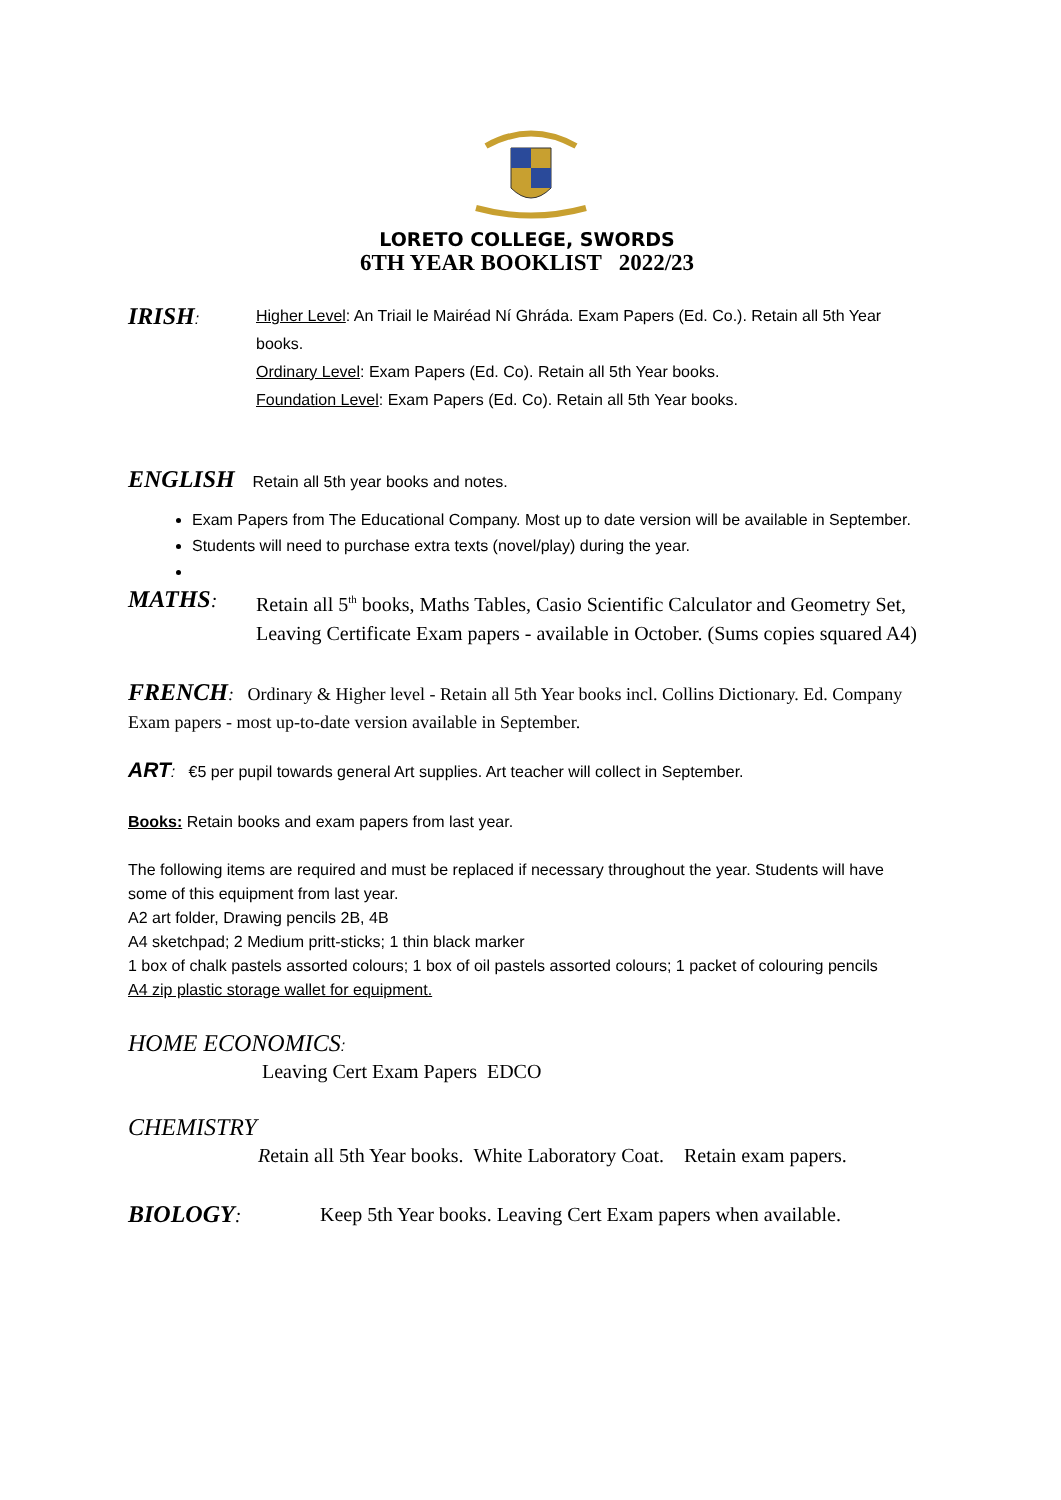LORETO COLLEGE, SWORDS
6TH YEAR BOOKLIST 2022/23
IRISH: Higher Level: An Triail le Mairéad Ní Ghráda. Exam Papers (Ed. Co.). Retain all 5th Year books.
Ordinary Level: Exam Papers (Ed. Co). Retain all 5th Year books.
Foundation Level: Exam Papers (Ed. Co). Retain all 5th Year books.
ENGLISH Retain all 5th year books and notes.
Exam Papers from The Educational Company. Most up to date version will be available in September.
Students will need to purchase extra texts (novel/play) during the year.
MATHS: Retain all 5<sup>th</sup> books, Maths Tables, Casio Scientific Calculator and Geometry Set, Leaving Certificate Exam papers - available in October. (Sums copies squared A4)
FRENCH: Ordinary & Higher level - Retain all 5th Year books incl. Collins Dictionary. Ed. Company Exam papers - most up-to-date version available in September.
ART: €5 per pupil towards general Art supplies. Art teacher will collect in September.
Books: Retain books and exam papers from last year.
The following items are required and must be replaced if necessary throughout the year. Students will have some of this equipment from last year.
A2 art folder, Drawing pencils 2B, 4B
A4 sketchpad; 2 Medium pritt-sticks; 1 thin black marker
1 box of chalk pastels assorted colours; 1 box of oil pastels assorted colours; 1 packet of colouring pencils
A4 zip plastic storage wallet for equipment.
HOME ECONOMICS:
Leaving Cert Exam Papers EDCO
CHEMISTRY
Retain all 5th Year books. White Laboratory Coat. Retain exam papers.
BIOLOGY: Keep 5th Year books. Leaving Cert Exam papers when available.